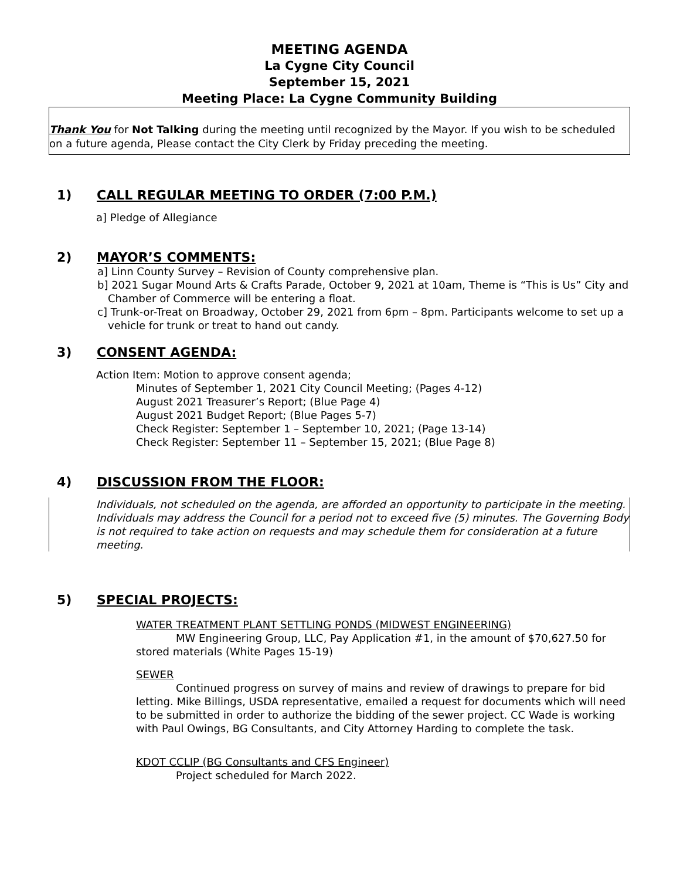MEETING AGENDA
La Cygne City Council
September 15, 2021
Meeting Place: La Cygne Community Building
Thank You for Not Talking during the meeting until recognized by the Mayor. If you wish to be scheduled on a future agenda, Please contact the City Clerk by Friday preceding the meeting.
1) CALL REGULAR MEETING TO ORDER (7:00 P.M.)
a] Pledge of Allegiance
2) MAYOR’S COMMENTS:
a] Linn County Survey – Revision of County comprehensive plan.
b] 2021 Sugar Mound Arts & Crafts Parade, October 9, 2021 at 10am, Theme is “This is Us” City and Chamber of Commerce will be entering a float.
c] Trunk-or-Treat on Broadway, October 29, 2021 from 6pm – 8pm. Participants welcome to set up a vehicle for trunk or treat to hand out candy.
3) CONSENT AGENDA:
Action Item: Motion to approve consent agenda;
Minutes of September 1, 2021 City Council Meeting; (Pages 4-12)
August 2021 Treasurer’s Report; (Blue Page 4)
August 2021 Budget Report; (Blue Pages 5-7)
Check Register: September 1 – September 10, 2021; (Page 13-14)
Check Register: September 11 – September 15, 2021; (Blue Page 8)
4) DISCUSSION FROM THE FLOOR:
Individuals, not scheduled on the agenda, are afforded an opportunity to participate in the meeting. Individuals may address the Council for a period not to exceed five (5) minutes. The Governing Body is not required to take action on requests and may schedule them for consideration at a future meeting.
5) SPECIAL PROJECTS:
WATER TREATMENT PLANT SETTLING PONDS (MIDWEST ENGINEERING)
MW Engineering Group, LLC, Pay Application #1, in the amount of $70,627.50 for stored materials (White Pages 15-19)
SEWER
Continued progress on survey of mains and review of drawings to prepare for bid letting. Mike Billings, USDA representative, emailed a request for documents which will need to be submitted in order to authorize the bidding of the sewer project. CC Wade is working with Paul Owings, BG Consultants, and City Attorney Harding to complete the task.
KDOT CCLIP (BG Consultants and CFS Engineer)
Project scheduled for March 2022.